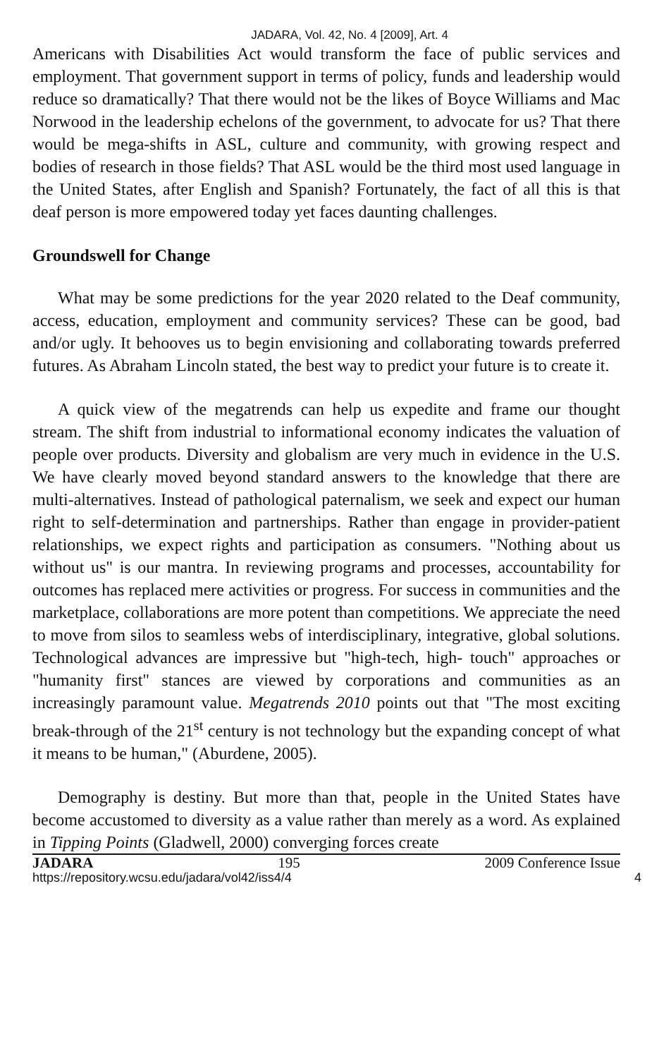JADARA, Vol. 42, No. 4 [2009], Art. 4
Americans with Disabilities Act would transform the face of public services and employment. That government support in terms of policy, funds and leadership would reduce so dramatically? That there would not be the likes of Boyce Williams and Mac Norwood in the leadership echelons of the government, to advocate for us? That there would be mega-shifts in ASL, culture and community, with growing respect and bodies of research in those fields? That ASL would be the third most used language in the United States, after English and Spanish? Fortunately, the fact of all this is that deaf person is more empowered today yet faces daunting challenges.
Groundswell for Change
What may be some predictions for the year 2020 related to the Deaf community, access, education, employment and community services? These can be good, bad and/or ugly. It behooves us to begin envisioning and collaborating towards preferred futures. As Abraham Lincoln stated, the best way to predict your future is to create it.
A quick view of the megatrends can help us expedite and frame our thought stream. The shift from industrial to informational economy indicates the valuation of people over products. Diversity and globalism are very much in evidence in the U.S. We have clearly moved beyond standard answers to the knowledge that there are multi-alternatives. Instead of pathological paternalism, we seek and expect our human right to self-determination and partnerships. Rather than engage in provider-patient relationships, we expect rights and participation as consumers. "Nothing about us without us" is our mantra. In reviewing programs and processes, accountability for outcomes has replaced mere activities or progress. For success in communities and the marketplace, collaborations are more potent than competitions. We appreciate the need to move from silos to seamless webs of interdisciplinary, integrative, global solutions. Technological advances are impressive but "high-tech, high- touch" approaches or "humanity first" stances are viewed by corporations and communities as an increasingly paramount value. Megatrends 2010 points out that "The most exciting break-through of the 21<sup>st</sup> century is not technology but the expanding concept of what it means to be human," (Aburdene, 2005).
Demography is destiny. But more than that, people in the United States have become accustomed to diversity as a value rather than merely as a word. As explained in Tipping Points (Gladwell, 2000) converging forces create
JADARA 195 2009 Conference Issue
https://repository.wcsu.edu/jadara/vol42/iss4/4 4